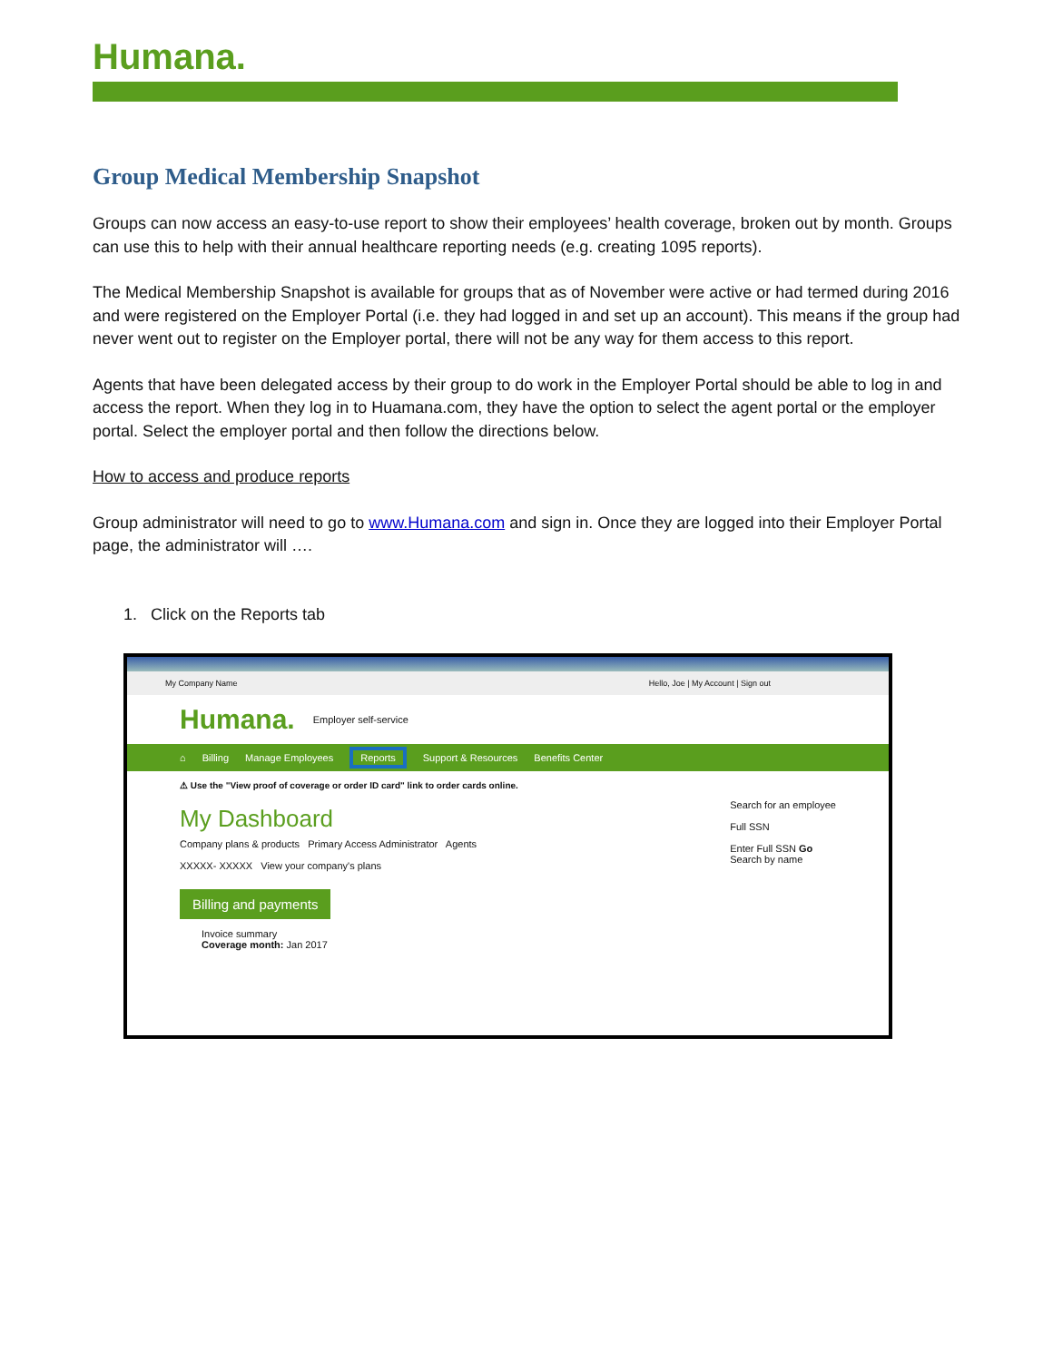Humana.
Group Medical Membership Snapshot
Groups can now access an easy-to-use report to show their employees’ health coverage, broken out by month. Groups can use this to help with their annual healthcare reporting needs (e.g. creating 1095 reports).
The Medical Membership Snapshot is available for groups that as of November were active or had termed during 2016 and were registered on the Employer Portal (i.e. they had logged in and set up an account). This means if the group had never went out to register on the Employer portal, there will not be any way for them access to this report.
Agents that have been delegated access by their group to do work in the Employer Portal should be able to log in and access the report. When they log in to Huamana.com, they have the option to select the agent portal or the employer portal. Select the employer portal and then follow the directions below.
How to access and produce reports
Group administrator will need to go to www.Humana.com and sign in. Once they are logged into their Employer Portal page, the administrator will ….
1. Click on the Reports tab
My Company Name Hello, Joe | My Account | Sign out
Humana. Employer self-service
⌂ Billing Manage Employees Reports Support & Resources Benefits Center
⚠ Use the "View proof of coverage or order ID card" link to order cards online.
My Dashboard
Company plans & products Primary Access Administrator Agents
XXXXX- XXXXX View your company's plans
Search for an employee
Full SSN
Enter Full SSN Go
Search by name
Billing and payments
Invoice summary
Coverage month: Jan 2017